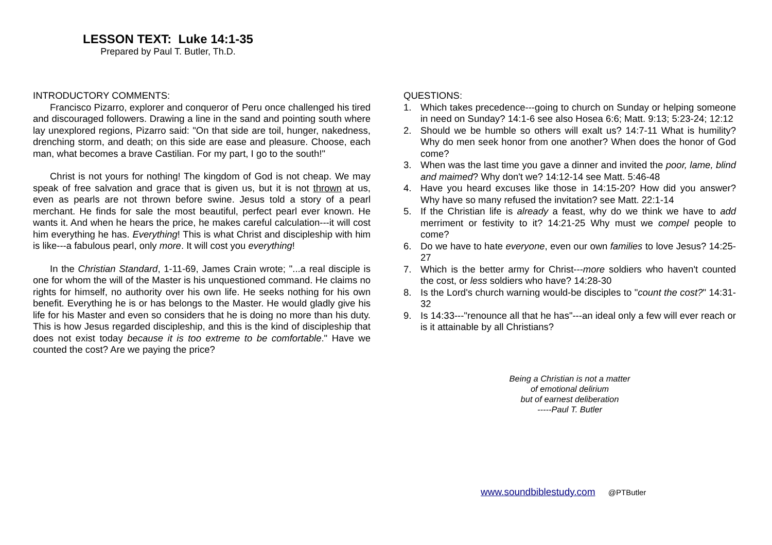LESSON TEXT: Luke 14:1-35
Prepared by Paul T. Butler, Th.D.
INTRODUCTORY COMMENTS:
Francisco Pizarro, explorer and conqueror of Peru once challenged his tired and discouraged followers. Drawing a line in the sand and pointing south where lay unexplored regions, Pizarro said: "On that side are toil, hunger, nakedness, drenching storm, and death; on this side are ease and pleasure. Choose, each man, what becomes a brave Castilian. For my part, I go to the south!"
Christ is not yours for nothing! The kingdom of God is not cheap. We may speak of free salvation and grace that is given us, but it is not thrown at us, even as pearls are not thrown before swine. Jesus told a story of a pearl merchant. He finds for sale the most beautiful, perfect pearl ever known. He wants it. And when he hears the price, he makes careful calculation---it will cost him everything he has. Everything! This is what Christ and discipleship with him is like---a fabulous pearl, only more. It will cost you everything!
In the Christian Standard, 1-11-69, James Crain wrote; "...a real disciple is one for whom the will of the Master is his unquestioned command. He claims no rights for himself, no authority over his own life. He seeks nothing for his own benefit. Everything he is or has belongs to the Master. He would gladly give his life for his Master and even so considers that he is doing no more than his duty. This is how Jesus regarded discipleship, and this is the kind of discipleship that does not exist today because it is too extreme to be comfortable." Have we counted the cost? Are we paying the price?
QUESTIONS:
1. Which takes precedence---going to church on Sunday or helping someone in need on Sunday? 14:1-6 see also Hosea 6:6; Matt. 9:13; 5:23-24; 12:12
2. Should we be humble so others will exalt us? 14:7-11 What is humility? Why do men seek honor from one another? When does the honor of God come?
3. When was the last time you gave a dinner and invited the poor, lame, blind and maimed? Why don't we? 14:12-14 see Matt. 5:46-48
4. Have you heard excuses like those in 14:15-20? How did you answer? Why have so many refused the invitation? see Matt. 22:1-14
5. If the Christian life is already a feast, why do we think we have to add merriment or festivity to it? 14:21-25 Why must we compel people to come?
6. Do we have to hate everyone, even our own families to love Jesus? 14:25-27
7. Which is the better army for Christ---more soldiers who haven't counted the cost, or less soldiers who have? 14:28-30
8. Is the Lord's church warning would-be disciples to "count the cost?" 14:31-32
9. Is 14:33---"renounce all that he has"---an ideal only a few will ever reach or is it attainable by all Christians?
Being a Christian is not a matter
of emotional delirium
but of earnest deliberation
-----Paul T. Butler
www.soundbiblestudy.com @PTButler